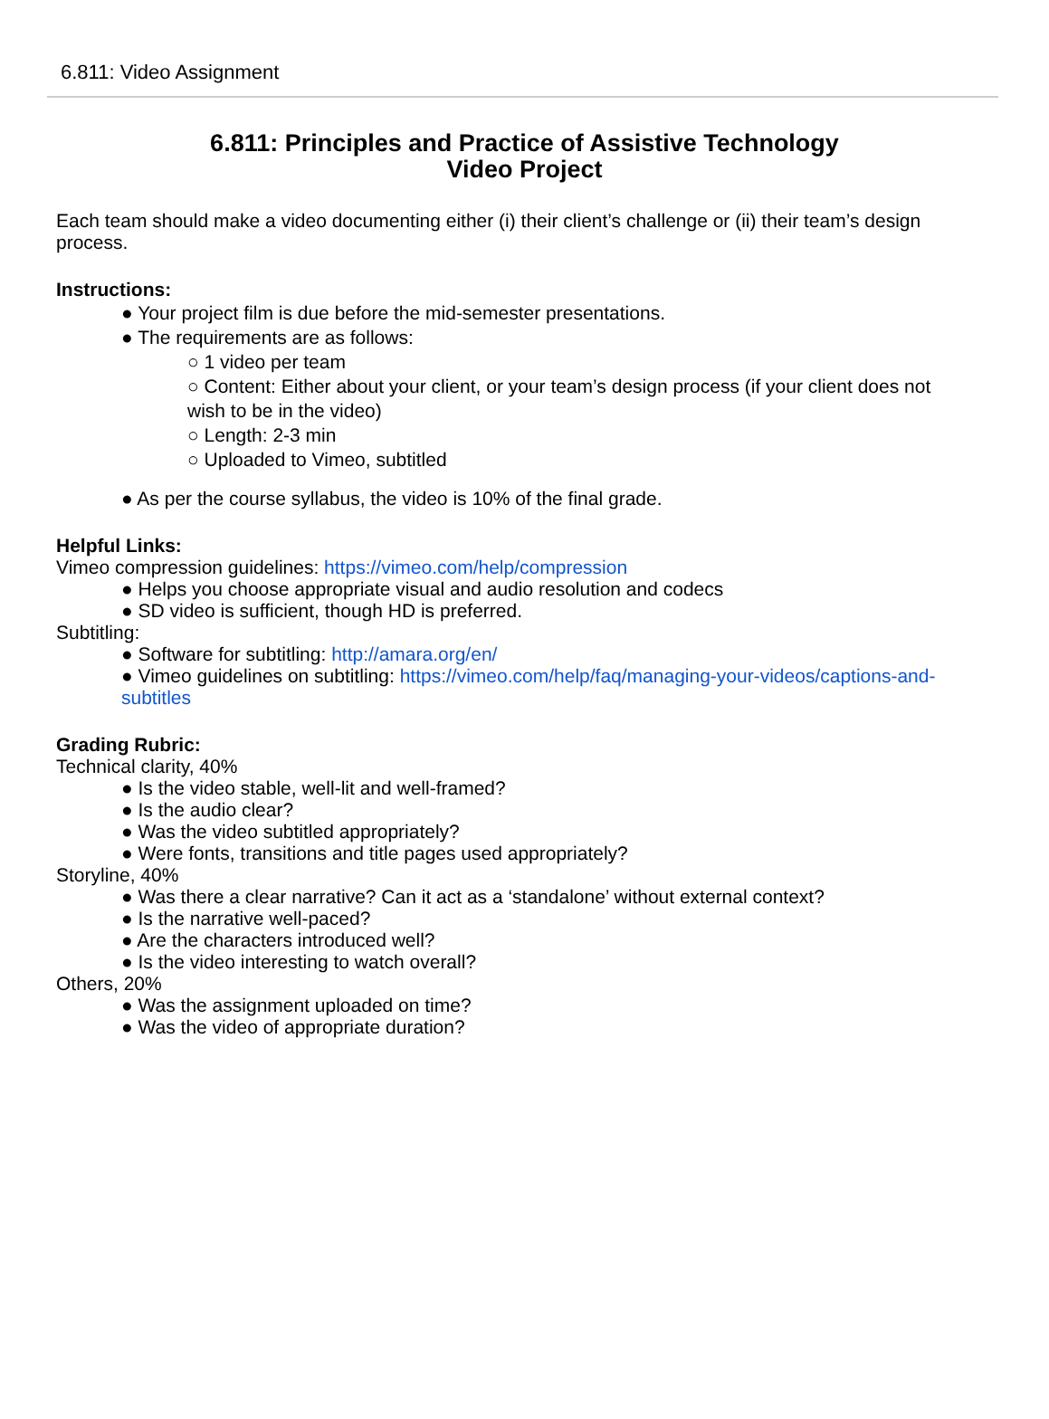6.811: Video Assignment
6.811: Principles and Practice of Assistive Technology
Video Project
Each team should make a video documenting either (i) their client’s challenge or (ii) their team’s design process.
Instructions:
● Your project film is due before the mid-semester presentations.
● The requirements are as follows:
○ 1 video per team
○ Content: Either about your client, or your team’s design process (if your client does not wish to be in the video)
○ Length: 2-3 min
○ Uploaded to Vimeo, subtitled
● As per the course syllabus, the video is 10% of the final grade.
Helpful Links:
Vimeo compression guidelines: https://vimeo.com/help/compression
● Helps you choose appropriate visual and audio resolution and codecs
● SD video is sufficient, though HD is preferred.
Subtitling:
● Software for subtitling: http://amara.org/en/
● Vimeo guidelines on subtitling: https://vimeo.com/help/faq/managing-your-videos/captions-and-subtitles
Grading Rubric:
Technical clarity, 40%
● Is the video stable, well-lit and well-framed?
● Is the audio clear?
● Was the video subtitled appropriately?
● Were fonts, transitions and title pages used appropriately?
Storyline, 40%
● Was there a clear narrative? Can it act as a ‘standalone’ without external context?
● Is the narrative well-paced?
● Are the characters introduced well?
● Is the video interesting to watch overall?
Others, 20%
● Was the assignment uploaded on time?
● Was the video of appropriate duration?